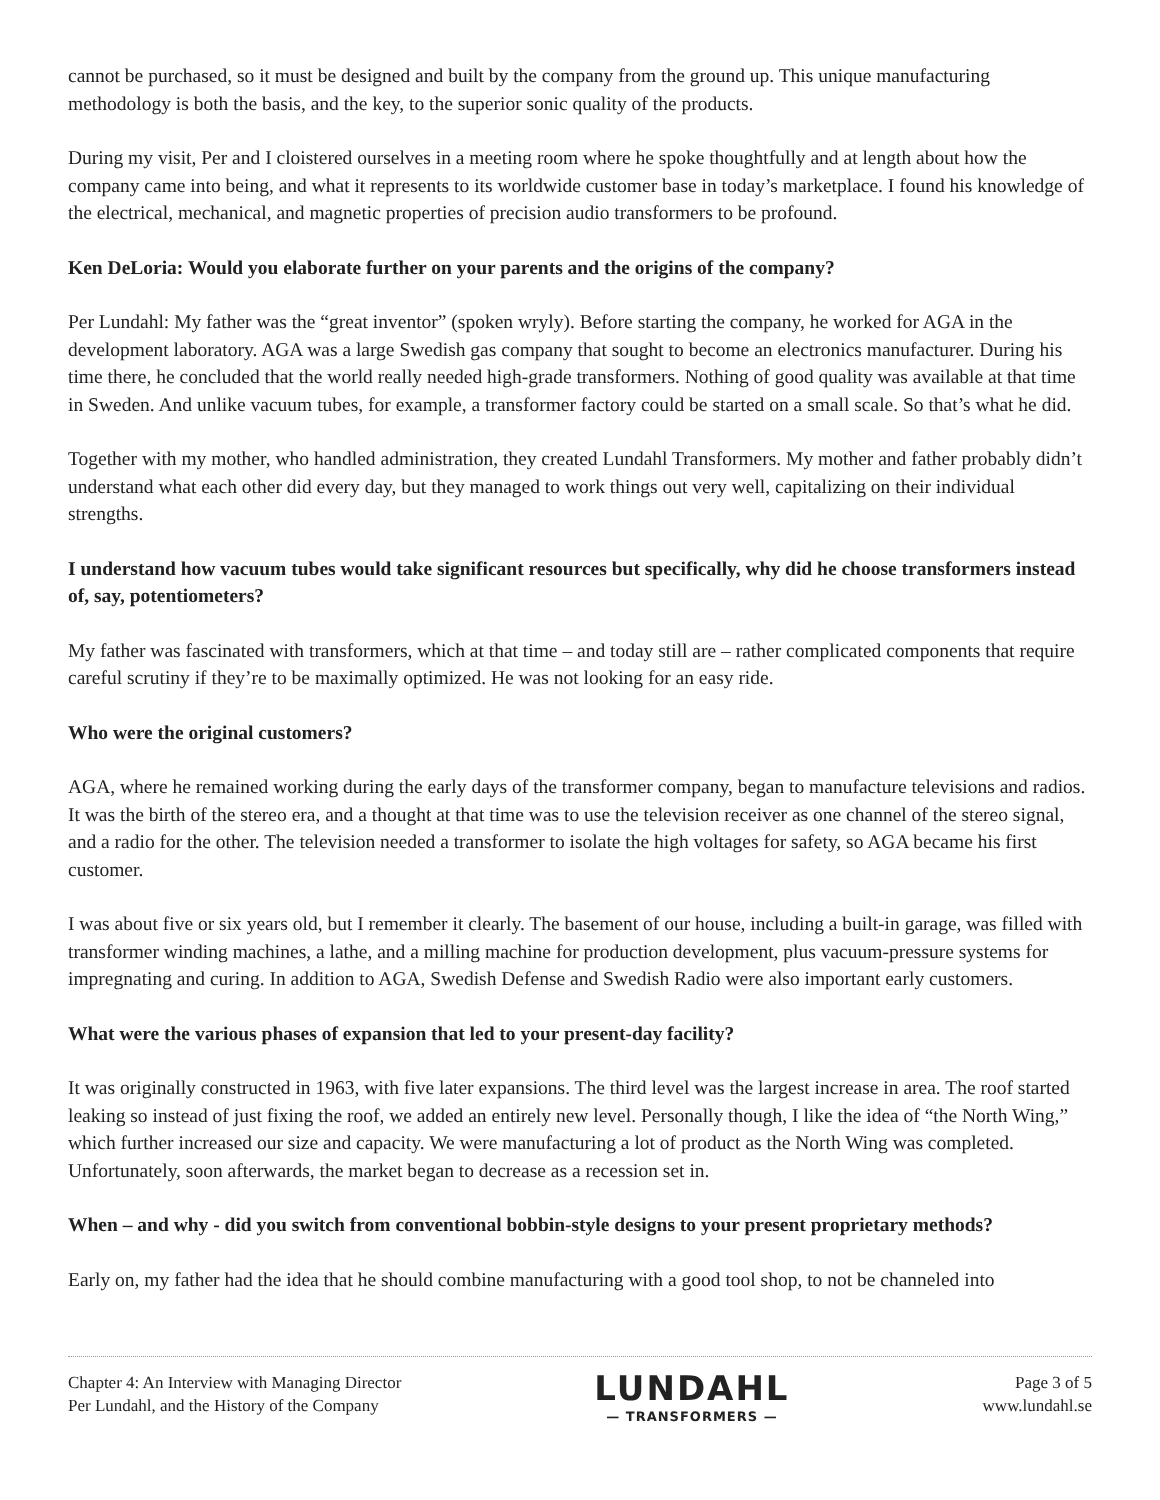cannot be purchased, so it must be designed and built by the company from the ground up. This unique manufacturing methodology is both the basis, and the key, to the superior sonic quality of the products.
During my visit, Per and I cloistered ourselves in a meeting room where he spoke thoughtfully and at length about how the company came into being, and what it represents to its worldwide customer base in today’s marketplace. I found his knowledge of the electrical, mechanical, and magnetic properties of precision audio transformers to be profound.
Ken DeLoria: Would you elaborate further on your parents and the origins of the company?
Per Lundahl: My father was the “great inventor” (spoken wryly). Before starting the company, he worked for AGA in the development laboratory. AGA was a large Swedish gas company that sought to become an electronics manufacturer. During his time there, he concluded that the world really needed high-grade transformers. Nothing of good quality was available at that time in Sweden. And unlike vacuum tubes, for example, a transformer factory could be started on a small scale. So that’s what he did.
Together with my mother, who handled administration, they created Lundahl Transformers. My mother and father probably didn’t understand what each other did every day, but they managed to work things out very well, capitalizing on their individual strengths.
I understand how vacuum tubes would take significant resources but specifically, why did he choose transformers instead of, say, potentiometers?
My father was fascinated with transformers, which at that time – and today still are – rather complicated components that require careful scrutiny if they’re to be maximally optimized. He was not looking for an easy ride.
Who were the original customers?
AGA, where he remained working during the early days of the transformer company, began to manufacture televisions and radios. It was the birth of the stereo era, and a thought at that time was to use the television receiver as one channel of the stereo signal, and a radio for the other. The television needed a transformer to isolate the high voltages for safety, so AGA became his first customer.
I was about five or six years old, but I remember it clearly. The basement of our house, including a built-in garage, was filled with transformer winding machines, a lathe, and a milling machine for production development, plus vacuum-pressure systems for impregnating and curing. In addition to AGA, Swedish Defense and Swedish Radio were also important early customers.
What were the various phases of expansion that led to your present-day facility?
It was originally constructed in 1963, with five later expansions. The third level was the largest increase in area. The roof started leaking so instead of just fixing the roof, we added an entirely new level. Personally though, I like the idea of “the North Wing,” which further increased our size and capacity. We were manufacturing a lot of product as the North Wing was completed. Unfortunately, soon afterwards, the market began to decrease as a recession set in.
When – and why - did you switch from conventional bobbin-style designs to your present proprietary methods?
Early on, my father had the idea that he should combine manufacturing with a good tool shop, to not be channeled into
Chapter 4: An Interview with Managing Director
Per Lundahl, and the History of the Company
LUNDAHL
— TRANSFORMERS —
Page 3 of 5
www.lundahl.se